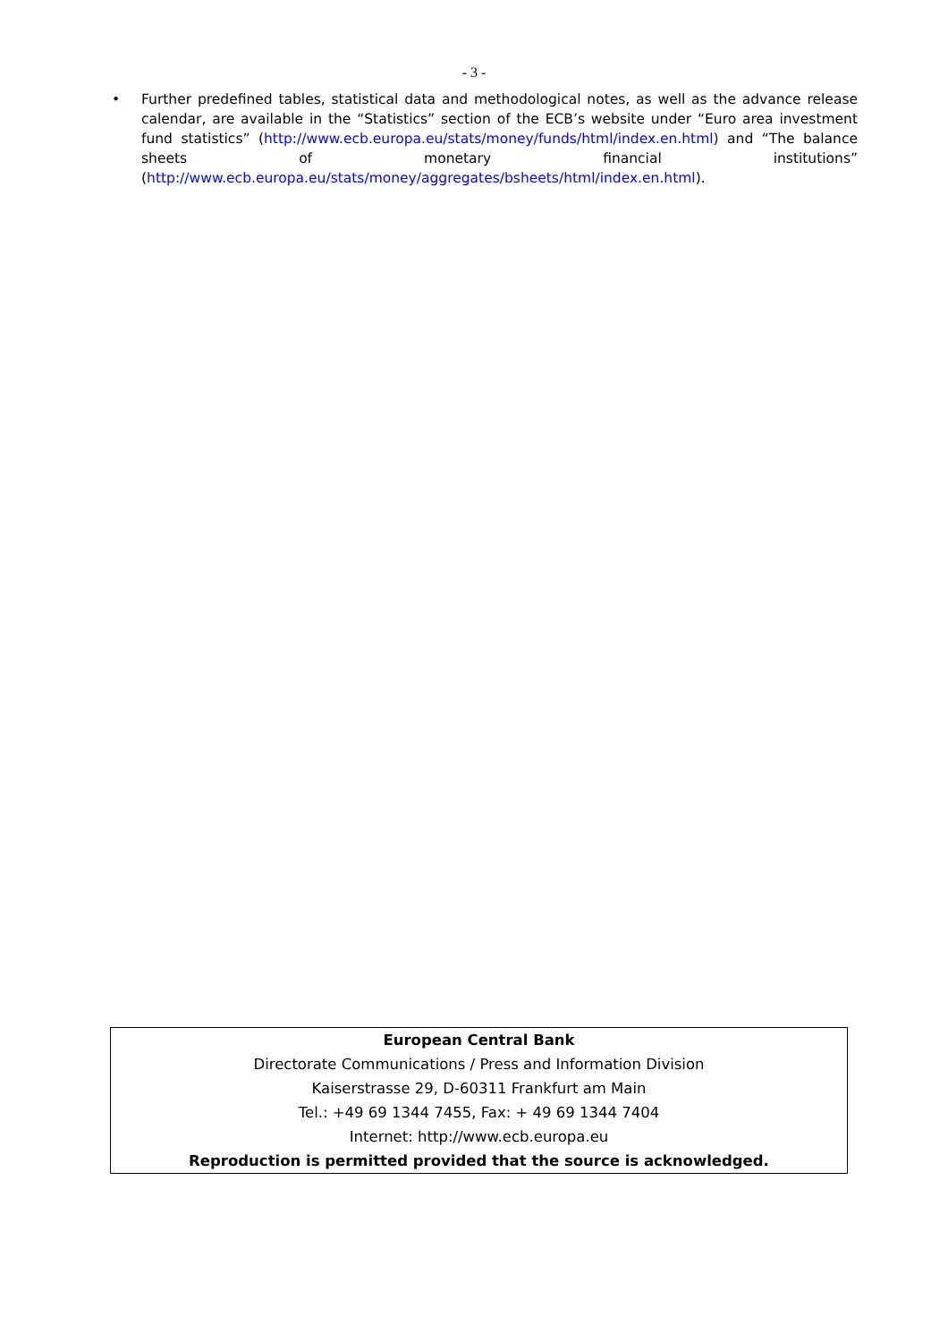- 3 -
• Further predefined tables, statistical data and methodological notes, as well as the advance release calendar, are available in the “Statistics” section of the ECB’s website under “Euro area investment fund statistics” (http://www.ecb.europa.eu/stats/money/funds/html/index.en.html) and “The balance sheets of monetary financial institutions” (http://www.ecb.europa.eu/stats/money/aggregates/bsheets/html/index.en.html).
European Central Bank
Directorate Communications / Press and Information Division
Kaiserstrasse 29, D-60311 Frankfurt am Main
Tel.: +49 69 1344 7455, Fax: + 49 69 1344 7404
Internet: http://www.ecb.europa.eu
Reproduction is permitted provided that the source is acknowledged.